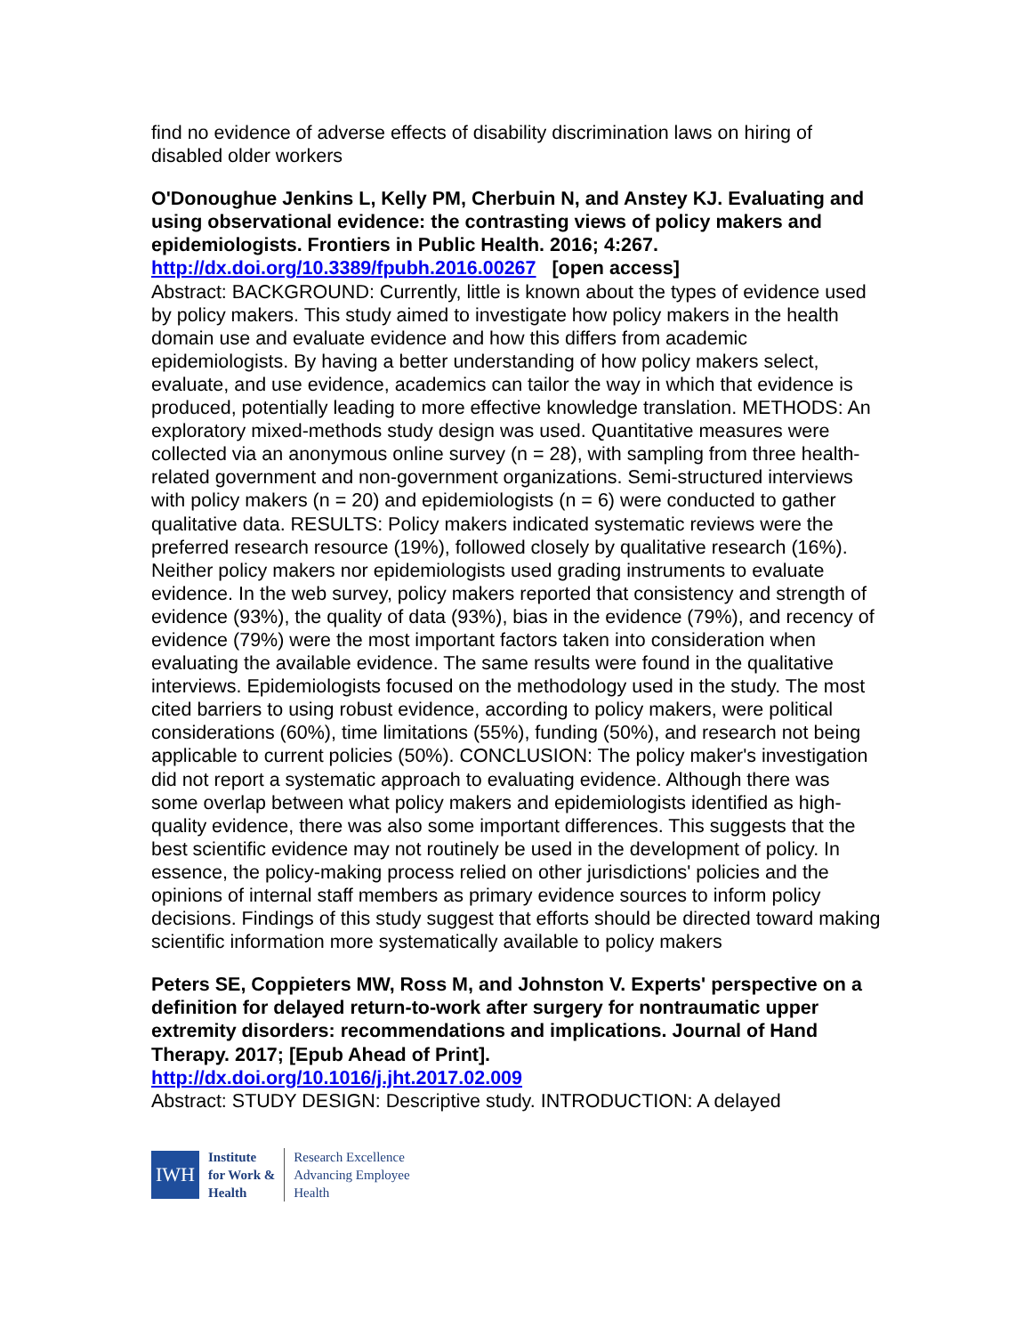find no evidence of adverse effects of disability discrimination laws on hiring of disabled older workers
O'Donoughue Jenkins L, Kelly PM, Cherbuin N, and Anstey KJ. Evaluating and using observational evidence: the contrasting views of policy makers and epidemiologists. Frontiers in Public Health. 2016; 4:267.
http://dx.doi.org/10.3389/fpubh.2016.00267 [open access]
Abstract: BACKGROUND: Currently, little is known about the types of evidence used by policy makers. This study aimed to investigate how policy makers in the health domain use and evaluate evidence and how this differs from academic epidemiologists. By having a better understanding of how policy makers select, evaluate, and use evidence, academics can tailor the way in which that evidence is produced, potentially leading to more effective knowledge translation. METHODS: An exploratory mixed-methods study design was used. Quantitative measures were collected via an anonymous online survey (n = 28), with sampling from three health-related government and non-government organizations. Semi-structured interviews with policy makers (n = 20) and epidemiologists (n = 6) were conducted to gather qualitative data. RESULTS: Policy makers indicated systematic reviews were the preferred research resource (19%), followed closely by qualitative research (16%). Neither policy makers nor epidemiologists used grading instruments to evaluate evidence. In the web survey, policy makers reported that consistency and strength of evidence (93%), the quality of data (93%), bias in the evidence (79%), and recency of evidence (79%) were the most important factors taken into consideration when evaluating the available evidence. The same results were found in the qualitative interviews. Epidemiologists focused on the methodology used in the study. The most cited barriers to using robust evidence, according to policy makers, were political considerations (60%), time limitations (55%), funding (50%), and research not being applicable to current policies (50%). CONCLUSION: The policy maker's investigation did not report a systematic approach to evaluating evidence. Although there was some overlap between what policy makers and epidemiologists identified as high-quality evidence, there was also some important differences. This suggests that the best scientific evidence may not routinely be used in the development of policy. In essence, the policy-making process relied on other jurisdictions' policies and the opinions of internal staff members as primary evidence sources to inform policy decisions. Findings of this study suggest that efforts should be directed toward making scientific information more systematically available to policy makers
Peters SE, Coppieters MW, Ross M, and Johnston V. Experts' perspective on a definition for delayed return-to-work after surgery for nontraumatic upper extremity disorders: recommendations and implications. Journal of Hand Therapy. 2017; [Epub Ahead of Print].
http://dx.doi.org/10.1016/j.jht.2017.02.009
Abstract: STUDY DESIGN: Descriptive study. INTRODUCTION: A delayed
IWH
Institute
for Work &
Health
Research Excellence
Advancing Employee
Health